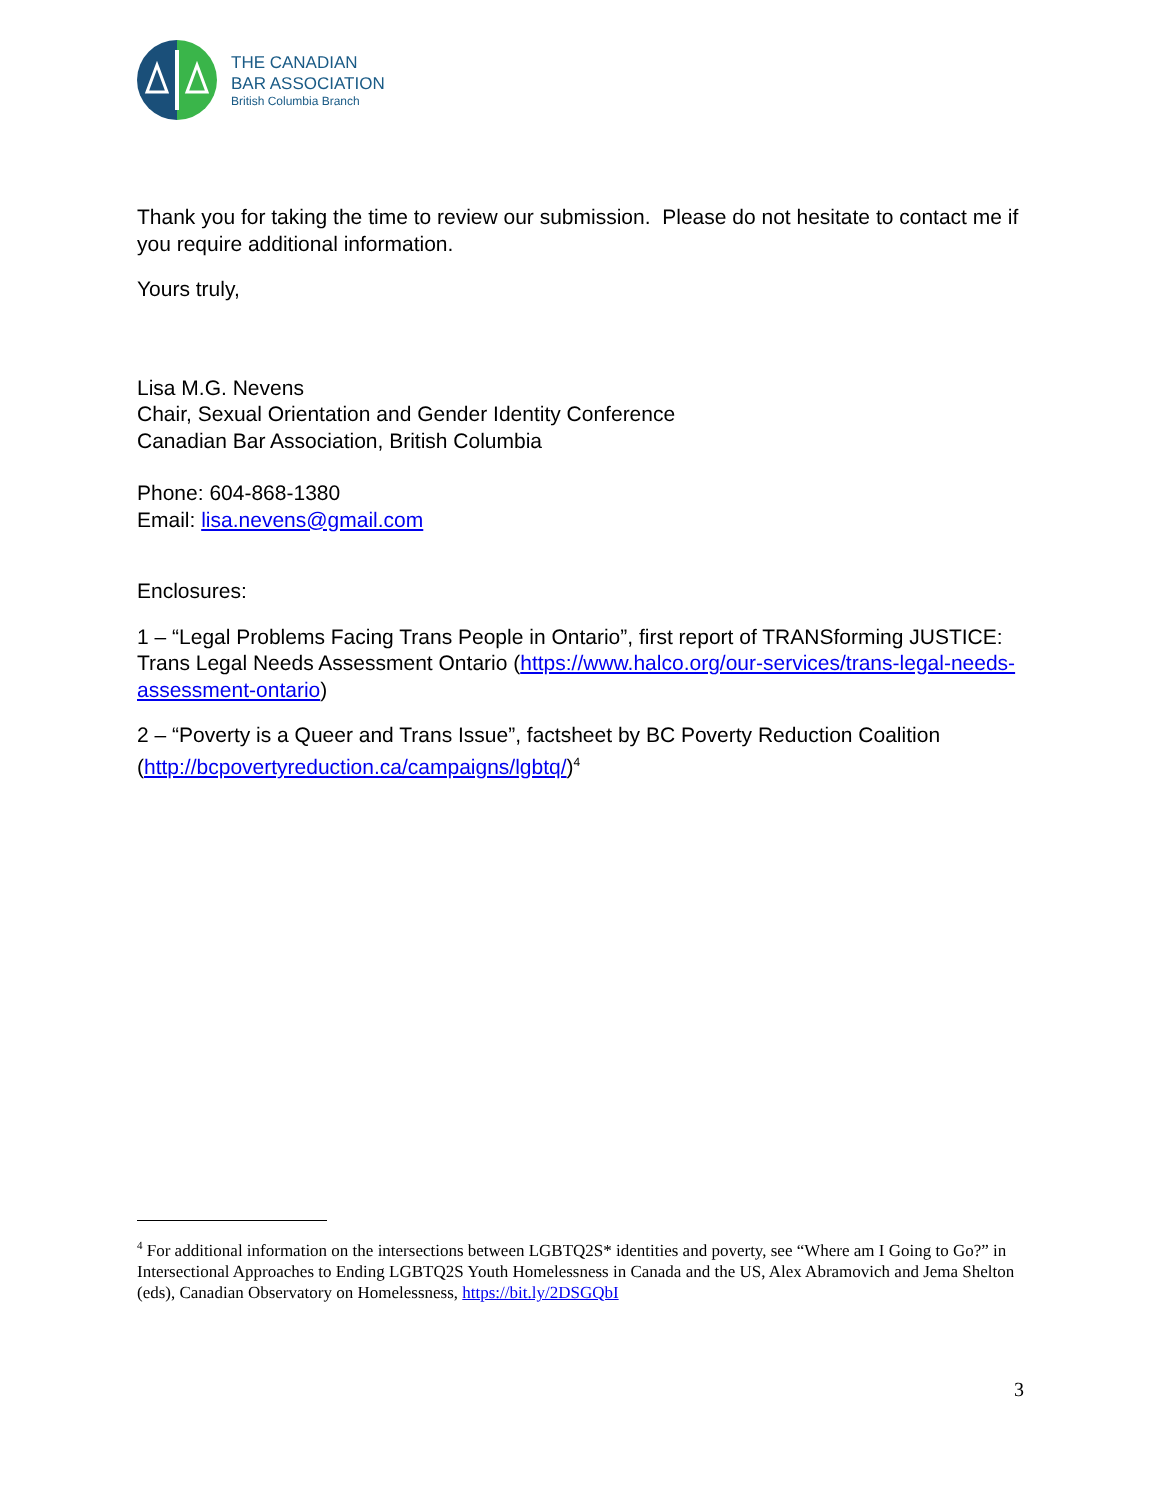THE CANADIAN
BAR ASSOCIATION
British Columbia Branch
Thank you for taking the time to review our submission. Please do not hesitate to contact me if you require additional information.
Yours truly,
Lisa M.G. Nevens
Chair, Sexual Orientation and Gender Identity Conference
Canadian Bar Association, British Columbia
Phone: 604-868-1380
Email: lisa.nevens@gmail.com
Enclosures:
1 – “Legal Problems Facing Trans People in Ontario”, first report of TRANSforming JUSTICE: Trans Legal Needs Assessment Ontario (https://www.halco.org/our-services/trans-legal-needs-assessment-ontario)
2 – “Poverty is a Queer and Trans Issue”, factsheet by BC Poverty Reduction Coalition (http://bcpovertyreduction.ca/campaigns/lgbtq/)<sup>4</sup>
<sup>4</sup> For additional information on the intersections between LGBTQ2S* identities and poverty, see “Where am I Going to Go?” in Intersectional Approaches to Ending LGBTQ2S Youth Homelessness in Canada and the US, Alex Abramovich and Jema Shelton (eds), Canadian Observatory on Homelessness, https://bit.ly/2DSGQbI
3